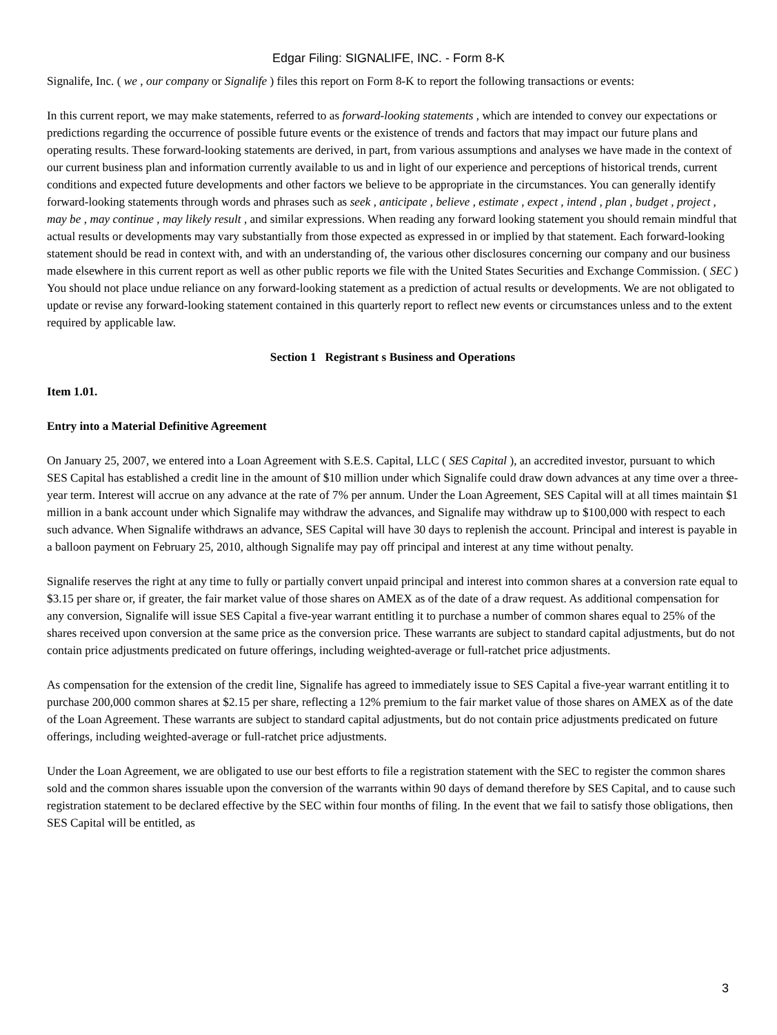Edgar Filing: SIGNALIFE, INC. - Form 8-K
Signalife, Inc. ( we , our company or Signalife ) files this report on Form 8-K to report the following transactions or events:
In this current report, we may make statements, referred to as forward-looking statements , which are intended to convey our expectations or predictions regarding the occurrence of possible future events or the existence of trends and factors that may impact our future plans and operating results. These forward-looking statements are derived, in part, from various assumptions and analyses we have made in the context of our current business plan and information currently available to us and in light of our experience and perceptions of historical trends, current conditions and expected future developments and other factors we believe to be appropriate in the circumstances. You can generally identify forward-looking statements through words and phrases such as seek , anticipate , believe , estimate , expect , intend , plan , budget , project , may be , may continue , may likely result , and similar expressions. When reading any forward looking statement you should remain mindful that actual results or developments may vary substantially from those expected as expressed in or implied by that statement. Each forward-looking statement should be read in context with, and with an understanding of, the various other disclosures concerning our company and our business made elsewhere in this current report as well as other public reports we file with the United States Securities and Exchange Commission. ( SEC ) You should not place undue reliance on any forward-looking statement as a prediction of actual results or developments. We are not obligated to update or revise any forward-looking statement contained in this quarterly report to reflect new events or circumstances unless and to the extent required by applicable law.
Section 1 Registrant s Business and Operations
Item 1.01.
Entry into a Material Definitive Agreement
On January 25, 2007, we entered into a Loan Agreement with S.E.S. Capital, LLC ( SES Capital ), an accredited investor, pursuant to which SES Capital has established a credit line in the amount of $10 million under which Signalife could draw down advances at any time over a three-year term. Interest will accrue on any advance at the rate of 7% per annum. Under the Loan Agreement, SES Capital will at all times maintain $1 million in a bank account under which Signalife may withdraw the advances, and Signalife may withdraw up to $100,000 with respect to each such advance. When Signalife withdraws an advance, SES Capital will have 30 days to replenish the account. Principal and interest is payable in a balloon payment on February 25, 2010, although Signalife may pay off principal and interest at any time without penalty.
Signalife reserves the right at any time to fully or partially convert unpaid principal and interest into common shares at a conversion rate equal to $3.15 per share or, if greater, the fair market value of those shares on AMEX as of the date of a draw request. As additional compensation for any conversion, Signalife will issue SES Capital a five-year warrant entitling it to purchase a number of common shares equal to 25% of the shares received upon conversion at the same price as the conversion price. These warrants are subject to standard capital adjustments, but do not contain price adjustments predicated on future offerings, including weighted-average or full-ratchet price adjustments.
As compensation for the extension of the credit line, Signalife has agreed to immediately issue to SES Capital a five-year warrant entitling it to purchase 200,000 common shares at $2.15 per share, reflecting a 12% premium to the fair market value of those shares on AMEX as of the date of the Loan Agreement. These warrants are subject to standard capital adjustments, but do not contain price adjustments predicated on future offerings, including weighted-average or full-ratchet price adjustments.
Under the Loan Agreement, we are obligated to use our best efforts to file a registration statement with the SEC to register the common shares sold and the common shares issuable upon the conversion of the warrants within 90 days of demand therefore by SES Capital, and to cause such registration statement to be declared effective by the SEC within four months of filing. In the event that we fail to satisfy those obligations, then SES Capital will be entitled, as
3